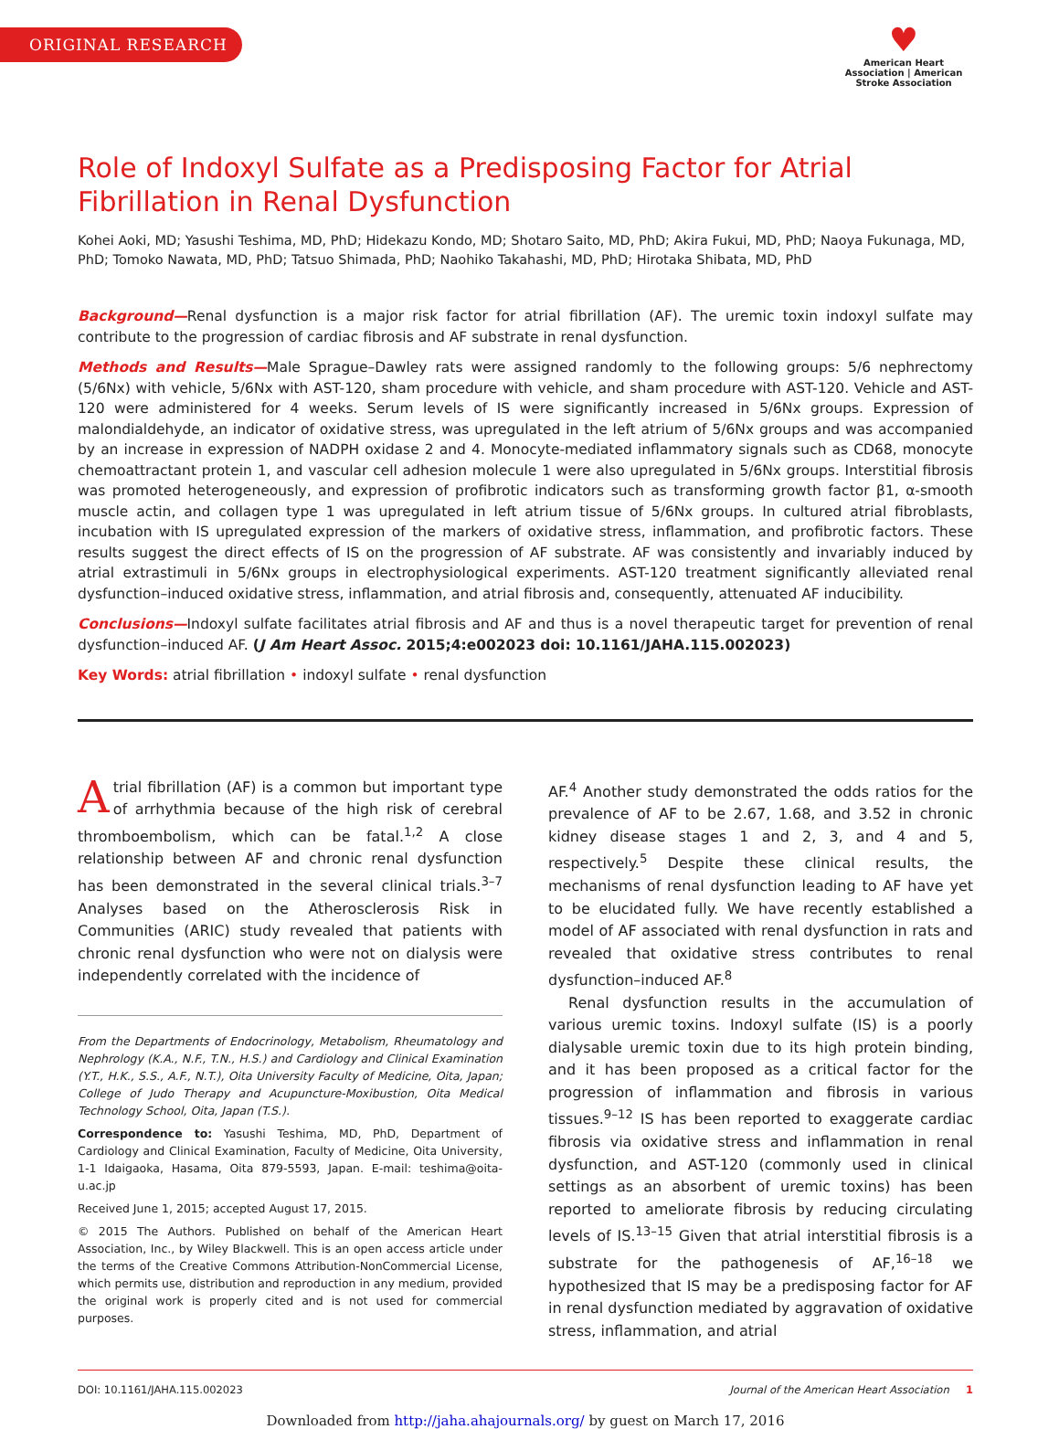ORIGINAL RESEARCH
♥
American Heart Association | American Stroke Association
Role of Indoxyl Sulfate as a Predisposing Factor for Atrial Fibrillation in Renal Dysfunction
Kohei Aoki, MD; Yasushi Teshima, MD, PhD; Hidekazu Kondo, MD; Shotaro Saito, MD, PhD; Akira Fukui, MD, PhD; Naoya Fukunaga, MD, PhD; Tomoko Nawata, MD, PhD; Tatsuo Shimada, PhD; Naohiko Takahashi, MD, PhD; Hirotaka Shibata, MD, PhD
Background—Renal dysfunction is a major risk factor for atrial fibrillation (AF). The uremic toxin indoxyl sulfate may contribute to the progression of cardiac fibrosis and AF substrate in renal dysfunction.
Methods and Results—Male Sprague–Dawley rats were assigned randomly to the following groups: 5/6 nephrectomy (5/6Nx) with vehicle, 5/6Nx with AST-120, sham procedure with vehicle, and sham procedure with AST-120. Vehicle and AST-120 were administered for 4 weeks. Serum levels of IS were significantly increased in 5/6Nx groups. Expression of malondialdehyde, an indicator of oxidative stress, was upregulated in the left atrium of 5/6Nx groups and was accompanied by an increase in expression of NADPH oxidase 2 and 4. Monocyte-mediated inflammatory signals such as CD68, monocyte chemoattractant protein 1, and vascular cell adhesion molecule 1 were also upregulated in 5/6Nx groups. Interstitial fibrosis was promoted heterogeneously, and expression of profibrotic indicators such as transforming growth factor β1, α-smooth muscle actin, and collagen type 1 was upregulated in left atrium tissue of 5/6Nx groups. In cultured atrial fibroblasts, incubation with IS upregulated expression of the markers of oxidative stress, inflammation, and profibrotic factors. These results suggest the direct effects of IS on the progression of AF substrate. AF was consistently and invariably induced by atrial extrastimuli in 5/6Nx groups in electrophysiological experiments. AST-120 treatment significantly alleviated renal dysfunction–induced oxidative stress, inflammation, and atrial fibrosis and, consequently, attenuated AF inducibility.
Conclusions—Indoxyl sulfate facilitates atrial fibrosis and AF and thus is a novel therapeutic target for prevention of renal dysfunction–induced AF. (J Am Heart Assoc. 2015;4:e002023 doi: 10.1161/JAHA.115.002023)
Key Words: atrial fibrillation • indoxyl sulfate • renal dysfunction
Atrial fibrillation (AF) is a common but important type of arrhythmia because of the high risk of cerebral thromboembolism, which can be fatal.<sup>1,2</sup> A close relationship between AF and chronic renal dysfunction has been demonstrated in the several clinical trials.<sup>3–7</sup> Analyses based on the Atherosclerosis Risk in Communities (ARIC) study revealed that patients with chronic renal dysfunction who were not on dialysis were independently correlated with the incidence of
From the Departments of Endocrinology, Metabolism, Rheumatology and Nephrology (K.A., N.F., T.N., H.S.) and Cardiology and Clinical Examination (Y.T., H.K., S.S., A.F., N.T.), Oita University Faculty of Medicine, Oita, Japan; College of Judo Therapy and Acupuncture-Moxibustion, Oita Medical Technology School, Oita, Japan (T.S.).
Correspondence to: Yasushi Teshima, MD, PhD, Department of Cardiology and Clinical Examination, Faculty of Medicine, Oita University, 1-1 Idaigaoka, Hasama, Oita 879-5593, Japan. E-mail: teshima@oita-u.ac.jp
Received June 1, 2015; accepted August 17, 2015.
© 2015 The Authors. Published on behalf of the American Heart Association, Inc., by Wiley Blackwell. This is an open access article under the terms of the Creative Commons Attribution-NonCommercial License, which permits use, distribution and reproduction in any medium, provided the original work is properly cited and is not used for commercial purposes.
AF.<sup>4</sup> Another study demonstrated the odds ratios for the prevalence of AF to be 2.67, 1.68, and 3.52 in chronic kidney disease stages 1 and 2, 3, and 4 and 5, respectively.<sup>5</sup> Despite these clinical results, the mechanisms of renal dysfunction leading to AF have yet to be elucidated fully. We have recently established a model of AF associated with renal dysfunction in rats and revealed that oxidative stress contributes to renal dysfunction–induced AF.<sup>8</sup>
Renal dysfunction results in the accumulation of various uremic toxins. Indoxyl sulfate (IS) is a poorly dialysable uremic toxin due to its high protein binding, and it has been proposed as a critical factor for the progression of inflammation and fibrosis in various tissues.<sup>9–12</sup> IS has been reported to exaggerate cardiac fibrosis via oxidative stress and inflammation in renal dysfunction, and AST-120 (commonly used in clinical settings as an absorbent of uremic toxins) has been reported to ameliorate fibrosis by reducing circulating levels of IS.<sup>13–15</sup> Given that atrial interstitial fibrosis is a substrate for the pathogenesis of AF,<sup>16–18</sup> we hypothesized that IS may be a predisposing factor for AF in renal dysfunction mediated by aggravation of oxidative stress, inflammation, and atrial
DOI: 10.1161/JAHA.115.002023 Journal of the American Heart Association 1
Downloaded from http://jaha.ahajournals.org/ by guest on March 17, 2016